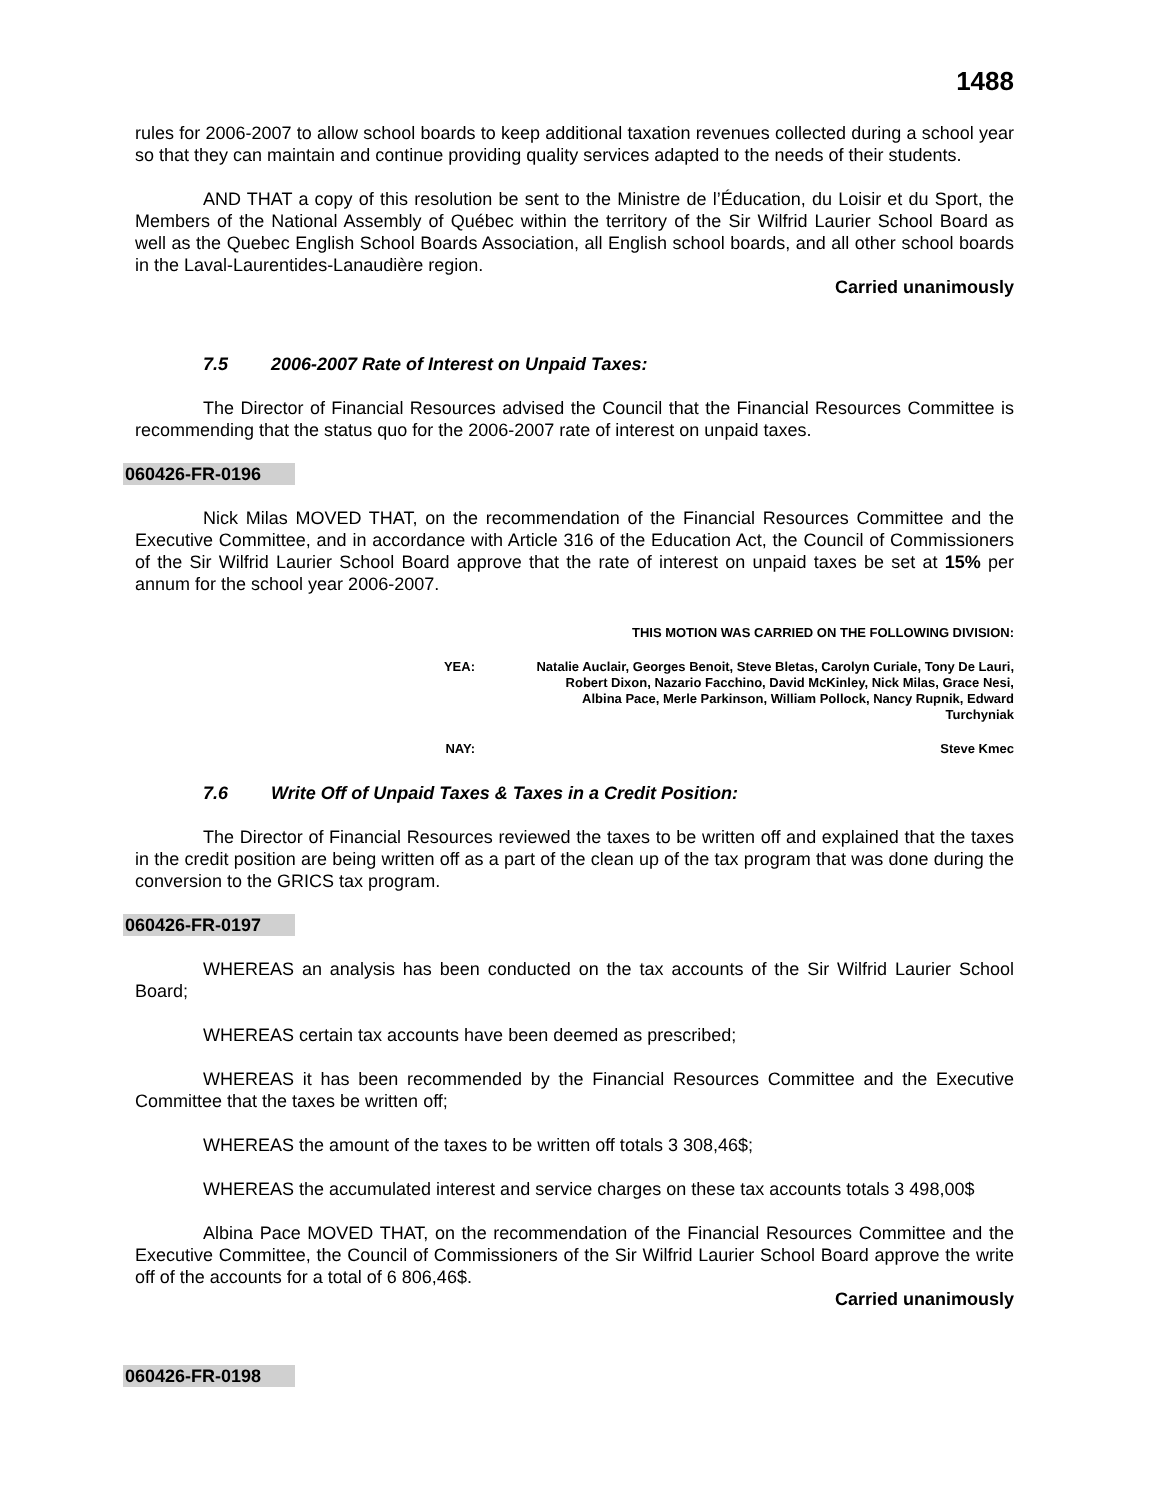1488
rules for 2006-2007 to allow school boards to keep additional taxation revenues collected during a school year so that they can maintain and continue providing quality services adapted to the needs of their students.
AND THAT a copy of this resolution be sent to the Ministre de l’Éducation, du Loisir et du Sport, the Members of the National Assembly of Québec within the territory of the Sir Wilfrid Laurier School Board as well as the Quebec English School Boards Association, all English school boards, and all other school boards in the Laval-Laurentides-Lanaudière region.
Carried unanimously
7.5 2006-2007 Rate of Interest on Unpaid Taxes:
The Director of Financial Resources advised the Council that the Financial Resources Committee is recommending that the status quo for the 2006-2007 rate of interest on unpaid taxes.
060426-FR-0196
Nick Milas MOVED THAT, on the recommendation of the Financial Resources Committee and the Executive Committee, and in accordance with Article 316 of the Education Act, the Council of Commissioners of the Sir Wilfrid Laurier School Board approve that the rate of interest on unpaid taxes be set at 15% per annum for the school year 2006-2007.
THIS MOTION WAS CARRIED ON THE FOLLOWING DIVISION:
YEA: Natalie Auclair, Georges Benoit, Steve Bletas, Carolyn Curiale, Tony De Lauri, Robert Dixon, Nazario Facchino, David McKinley, Nick Milas, Grace Nesi, Albina Pace, Merle Parkinson, William Pollock, Nancy Rupnik, Edward Turchyniak
NAY: Steve Kmec
7.6 Write Off of Unpaid Taxes & Taxes in a Credit Position:
The Director of Financial Resources reviewed the taxes to be written off and explained that the taxes in the credit position are being written off as a part of the clean up of the tax program that was done during the conversion to the GRICS tax program.
060426-FR-0197
WHEREAS an analysis has been conducted on the tax accounts of the Sir Wilfrid Laurier School Board;
WHEREAS certain tax accounts have been deemed as prescribed;
WHEREAS it has been recommended by the Financial Resources Committee and the Executive Committee that the taxes be written off;
WHEREAS the amount of the taxes to be written off totals 3 308,46$;
WHEREAS the accumulated interest and service charges on these tax accounts totals 3 498,00$
Albina Pace MOVED THAT, on the recommendation of the Financial Resources Committee and the Executive Committee, the Council of Commissioners of the Sir Wilfrid Laurier School Board approve the write off of the accounts for a total of 6 806,46$.
Carried unanimously
060426-FR-0198